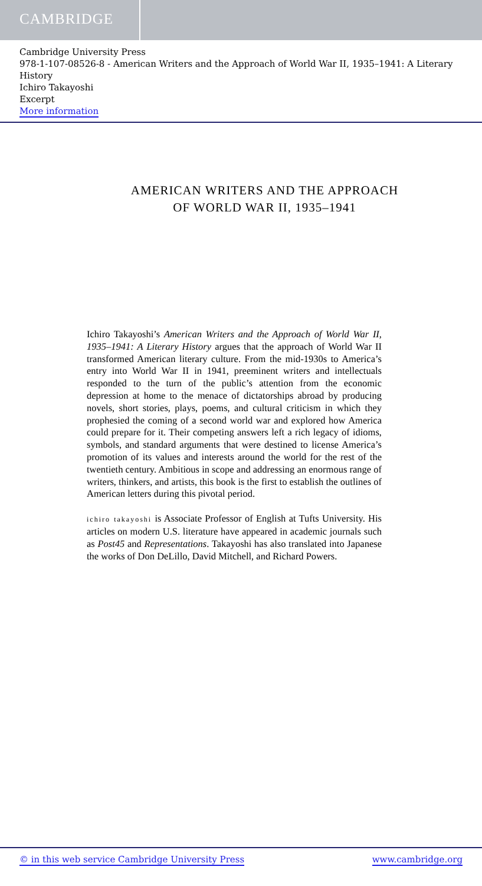CAMBRIDGE
Cambridge University Press
978-1-107-08526-8 - American Writers and the Approach of World War II, 1935–1941: A Literary History
Ichiro Takayoshi
Excerpt
More information
AMERICAN WRITERS AND THE APPROACH
OF WORLD WAR II, 1935–1941
Ichiro Takayoshi’s American Writers and the Approach of World War II, 1935–1941: A Literary History argues that the approach of World War II transformed American literary culture. From the mid-1930s to America’s entry into World War II in 1941, preeminent writers and intellectuals responded to the turn of the public’s attention from the economic depression at home to the menace of dictatorships abroad by producing novels, short stories, plays, poems, and cultural criticism in which they prophesied the coming of a second world war and explored how America could prepare for it. Their competing answers left a rich legacy of idioms, symbols, and standard arguments that were destined to license America’s promotion of its values and interests around the world for the rest of the twentieth century. Ambitious in scope and addressing an enormous range of writers, thinkers, and artists, this book is the first to establish the outlines of American letters during this pivotal period.
ichiro takayoshi is Associate Professor of English at Tufts University. His articles on modern U.S. literature have appeared in academic journals such as Post45 and Representations. Takayoshi has also translated into Japanese the works of Don DeLillo, David Mitchell, and Richard Powers.
© in this web service Cambridge University Press www.cambridge.org